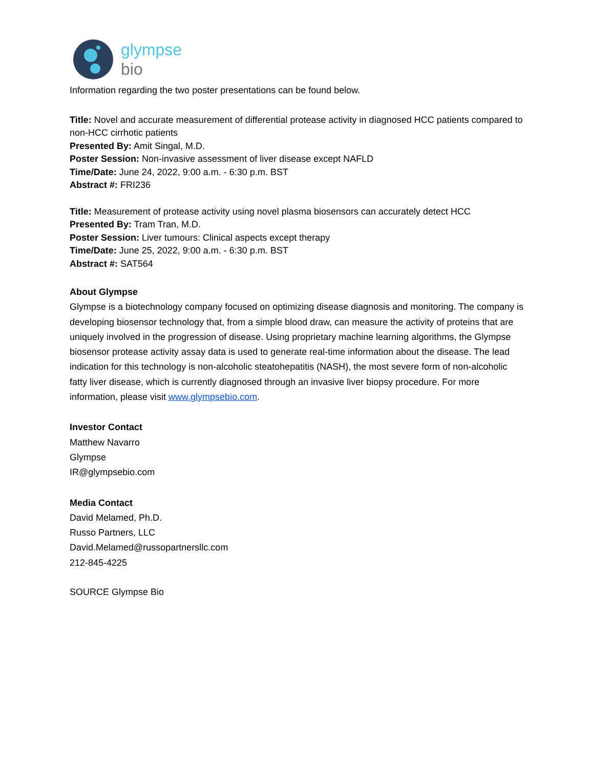glympse
bio
Information regarding the two poster presentations can be found below.
Title: Novel and accurate measurement of differential protease activity in diagnosed HCC patients compared to non-HCC cirrhotic patients
Presented By: Amit Singal, M.D.
Poster Session: Non-invasive assessment of liver disease except NAFLD
Time/Date: June 24, 2022, 9:00 a.m. - 6:30 p.m. BST
Abstract #: FRI236
Title: Measurement of protease activity using novel plasma biosensors can accurately detect HCC
Presented By: Tram Tran, M.D.
Poster Session: Liver tumours: Clinical aspects except therapy
Time/Date: June 25, 2022, 9:00 a.m. - 6:30 p.m. BST
Abstract #: SAT564
About Glympse
Glympse is a biotechnology company focused on optimizing disease diagnosis and monitoring. The company is developing biosensor technology that, from a simple blood draw, can measure the activity of proteins that are uniquely involved in the progression of disease. Using proprietary machine learning algorithms, the Glympse biosensor protease activity assay data is used to generate real-time information about the disease. The lead indication for this technology is non-alcoholic steatohepatitis (NASH), the most severe form of non-alcoholic fatty liver disease, which is currently diagnosed through an invasive liver biopsy procedure. For more information, please visit www.glympsebio.com.
Investor Contact
Matthew Navarro
Glympse
IR@glympsebio.com
Media Contact
David Melamed, Ph.D.
Russo Partners, LLC
David.Melamed@russopartnersllc.com
212-845-4225
SOURCE Glympse Bio